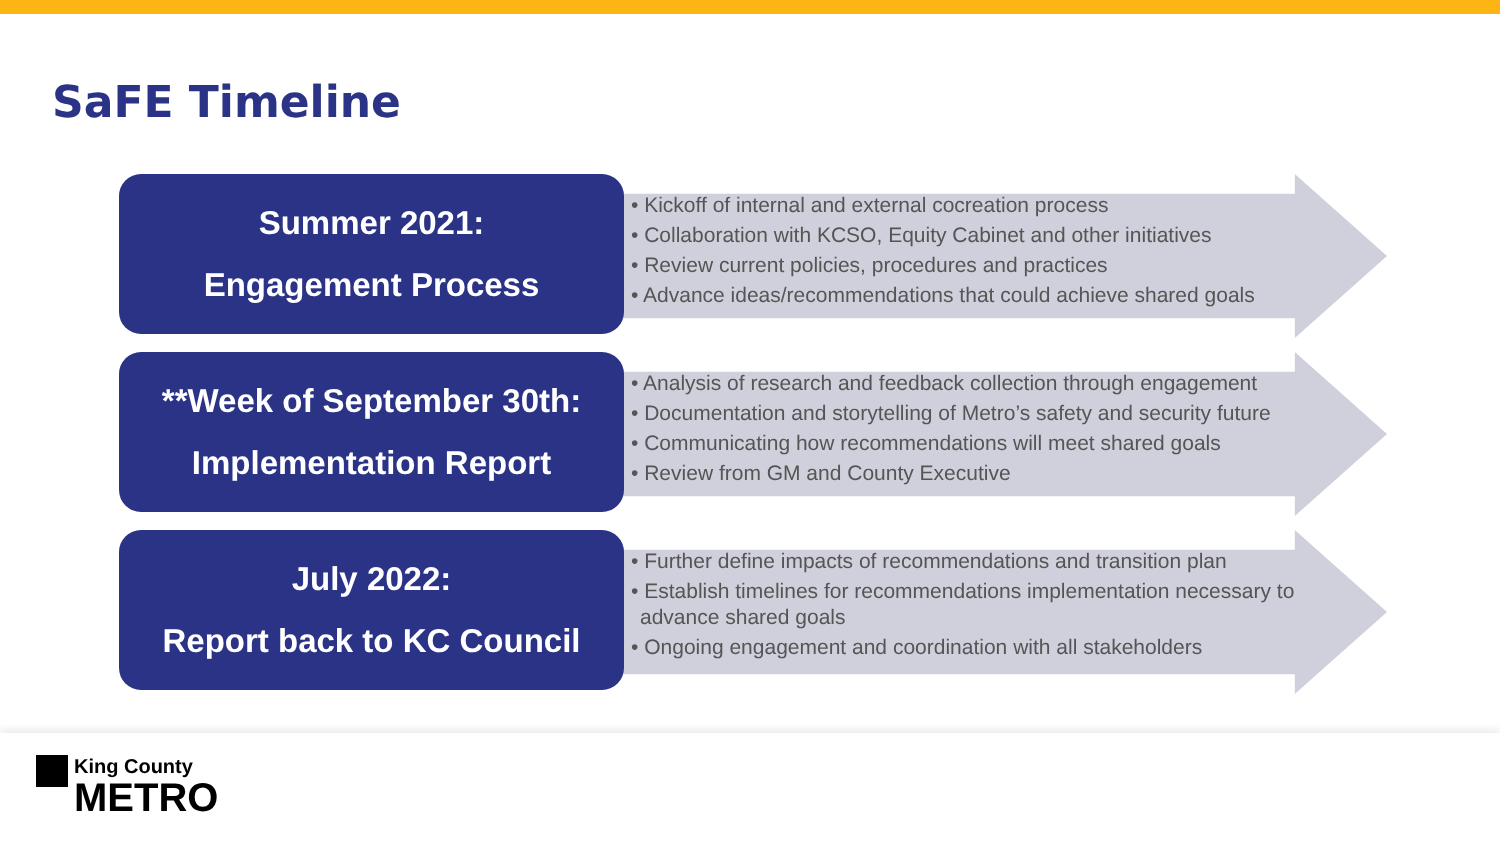SaFE Timeline
Summer 2021:
Engagement Process
• Kickoff of internal and external cocreation process
• Collaboration with KCSO, Equity Cabinet and other initiatives
• Review current policies, procedures and practices
• Advance ideas/recommendations that could achieve shared goals
**Week of September 30th:
Implementation Report
• Analysis of research and feedback collection through engagement
• Documentation and storytelling of Metro’s safety and security future
• Communicating how recommendations will meet shared goals
• Review from GM and County Executive
July 2022:
Report back to KC Council
• Further define impacts of recommendations and transition plan
• Establish timelines for recommendations implementation necessary to advance shared goals
• Ongoing engagement and coordination with all stakeholders
King County
METRO